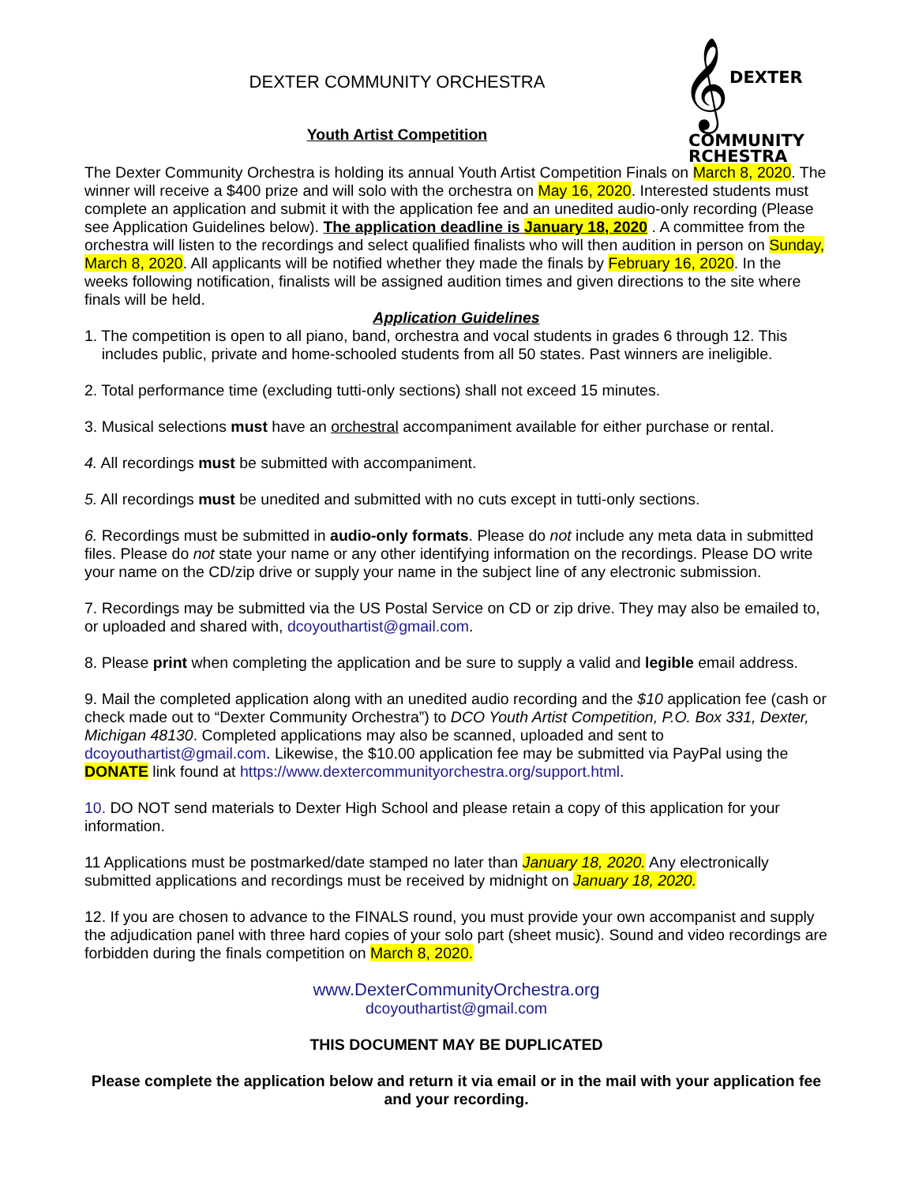𝄞
DEXTER
COMMUNITY
RCHESTRA
DEXTER COMMUNITY ORCHESTRA
Youth Artist Competition
The Dexter Community Orchestra is holding its annual Youth Artist Competition Finals on March 8, 2020. The winner will receive a $400 prize and will solo with the orchestra on May 16, 2020. Interested students must complete an application and submit it with the application fee and an unedited audio-only recording (Please see Application Guidelines below). The application deadline is January 18, 2020 . A committee from the orchestra will listen to the recordings and select qualified finalists who will then audition in person on Sunday, March 8, 2020. All applicants will be notified whether they made the finals by February 16, 2020. In the weeks following notification, finalists will be assigned audition times and given directions to the site where finals will be held.
Application Guidelines
1. The competition is open to all piano, band, orchestra and vocal students in grades 6 through 12. This
includes public, private and home-schooled students from all 50 states. Past winners are ineligible.
2. Total performance time (excluding tutti-only sections) shall not exceed 15 minutes.
3. Musical selections must have an orchestral accompaniment available for either purchase or rental.
4. All recordings must be submitted with accompaniment.
5. All recordings must be unedited and submitted with no cuts except in tutti-only sections.
6. Recordings must be submitted in audio-only formats. Please do not include any meta data in submitted files. Please do not state your name or any other identifying information on the recordings. Please DO write your name on the CD/zip drive or supply your name in the subject line of any electronic submission.
7. Recordings may be submitted via the US Postal Service on CD or zip drive. They may also be emailed to, or uploaded and shared with, dcoyouthartist@gmail.com.
8. Please print when completing the application and be sure to supply a valid and legible email address.
9. Mail the completed application along with an unedited audio recording and the $10 application fee (cash or check made out to “Dexter Community Orchestra”) to DCO Youth Artist Competition, P.O. Box 331, Dexter, Michigan 48130. Completed applications may also be scanned, uploaded and sent to dcoyouthartist@gmail.com. Likewise, the $10.00 application fee may be submitted via PayPal using the DONATE link found at https://www.dextercommunityorchestra.org/support.html.
10. DO NOT send materials to Dexter High School and please retain a copy of this application for your information.
11 Applications must be postmarked/date stamped no later than January 18, 2020. Any electronically submitted applications and recordings must be received by midnight on January 18, 2020.
12. If you are chosen to advance to the FINALS round, you must provide your own accompanist and supply the adjudication panel with three hard copies of your solo part (sheet music). Sound and video recordings are forbidden during the finals competition on March 8, 2020.
www.DexterCommunityOrchestra.org
dcoyouthartist@gmail.com
THIS DOCUMENT MAY BE DUPLICATED
Please complete the application below and return it via email or in the mail with your application fee and your recording.